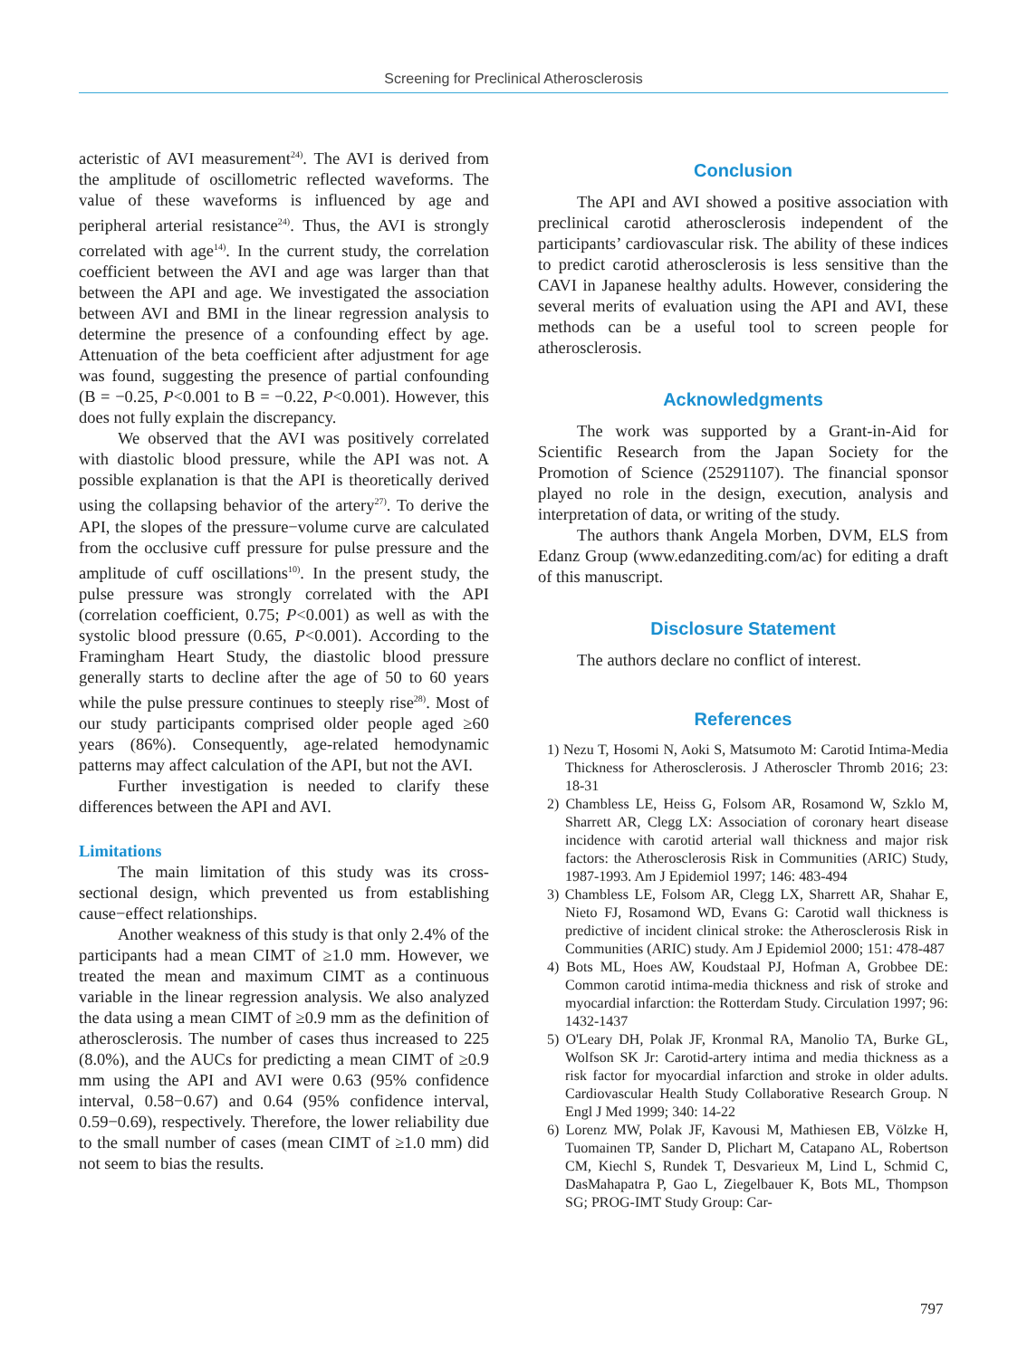Screening for Preclinical Atherosclerosis
acteristic of AVI measurement<sup>24)</sup>. The AVI is derived from the amplitude of oscillometric reflected waveforms. The value of these waveforms is influenced by age and peripheral arterial resistance<sup>24)</sup>. Thus, the AVI is strongly correlated with age<sup>14)</sup>. In the current study, the correlation coefficient between the AVI and age was larger than that between the API and age. We investigated the association between AVI and BMI in the linear regression analysis to determine the presence of a confounding effect by age. Attenuation of the beta coefficient after adjustment for age was found, suggesting the presence of partial confounding (B = −0.25, P<0.001 to B = −0.22, P<0.001). However, this does not fully explain the discrepancy.
We observed that the AVI was positively correlated with diastolic blood pressure, while the API was not. A possible explanation is that the API is theoretically derived using the collapsing behavior of the artery<sup>27)</sup>. To derive the API, the slopes of the pressure−volume curve are calculated from the occlusive cuff pressure for pulse pressure and the amplitude of cuff oscillations<sup>10)</sup>. In the present study, the pulse pressure was strongly correlated with the API (correlation coefficient, 0.75; P<0.001) as well as with the systolic blood pressure (0.65, P<0.001). According to the Framingham Heart Study, the diastolic blood pressure generally starts to decline after the age of 50 to 60 years while the pulse pressure continues to steeply rise<sup>28)</sup>. Most of our study participants comprised older people aged ≥60 years (86%). Consequently, age-related hemodynamic patterns may affect calculation of the API, but not the AVI.
Further investigation is needed to clarify these differences between the API and AVI.
Limitations
The main limitation of this study was its cross-sectional design, which prevented us from establishing cause−effect relationships.
Another weakness of this study is that only 2.4% of the participants had a mean CIMT of ≥1.0 mm. However, we treated the mean and maximum CIMT as a continuous variable in the linear regression analysis. We also analyzed the data using a mean CIMT of ≥0.9 mm as the definition of atherosclerosis. The number of cases thus increased to 225 (8.0%), and the AUCs for predicting a mean CIMT of ≥0.9 mm using the API and AVI were 0.63 (95% confidence interval, 0.58−0.67) and 0.64 (95% confidence interval, 0.59−0.69), respectively. Therefore, the lower reliability due to the small number of cases (mean CIMT of ≥1.0 mm) did not seem to bias the results.
Conclusion
The API and AVI showed a positive association with preclinical carotid atherosclerosis independent of the participants’ cardiovascular risk. The ability of these indices to predict carotid atherosclerosis is less sensitive than the CAVI in Japanese healthy adults. However, considering the several merits of evaluation using the API and AVI, these methods can be a useful tool to screen people for atherosclerosis.
Acknowledgments
The work was supported by a Grant-in-Aid for Scientific Research from the Japan Society for the Promotion of Science (25291107). The financial sponsor played no role in the design, execution, analysis and interpretation of data, or writing of the study.
The authors thank Angela Morben, DVM, ELS from Edanz Group (www.edanzediting.com/ac) for editing a draft of this manuscript.
Disclosure Statement
The authors declare no conflict of interest.
References
1) Nezu T, Hosomi N, Aoki S, Matsumoto M: Carotid Intima-Media Thickness for Atherosclerosis. J Atheroscler Thromb 2016; 23: 18-31
2) Chambless LE, Heiss G, Folsom AR, Rosamond W, Szklo M, Sharrett AR, Clegg LX: Association of coronary heart disease incidence with carotid arterial wall thickness and major risk factors: the Atherosclerosis Risk in Communities (ARIC) Study, 1987-1993. Am J Epidemiol 1997; 146: 483-494
3) Chambless LE, Folsom AR, Clegg LX, Sharrett AR, Shahar E, Nieto FJ, Rosamond WD, Evans G: Carotid wall thickness is predictive of incident clinical stroke: the Atherosclerosis Risk in Communities (ARIC) study. Am J Epidemiol 2000; 151: 478-487
4) Bots ML, Hoes AW, Koudstaal PJ, Hofman A, Grobbee DE: Common carotid intima-media thickness and risk of stroke and myocardial infarction: the Rotterdam Study. Circulation 1997; 96: 1432-1437
5) O'Leary DH, Polak JF, Kronmal RA, Manolio TA, Burke GL, Wolfson SK Jr: Carotid-artery intima and media thickness as a risk factor for myocardial infarction and stroke in older adults. Cardiovascular Health Study Collaborative Research Group. N Engl J Med 1999; 340: 14-22
6) Lorenz MW, Polak JF, Kavousi M, Mathiesen EB, Völzke H, Tuomainen TP, Sander D, Plichart M, Catapano AL, Robertson CM, Kiechl S, Rundek T, Desvarieux M, Lind L, Schmid C, DasMahapatra P, Gao L, Ziegelbauer K, Bots ML, Thompson SG; PROG-IMT Study Group: Car-
797